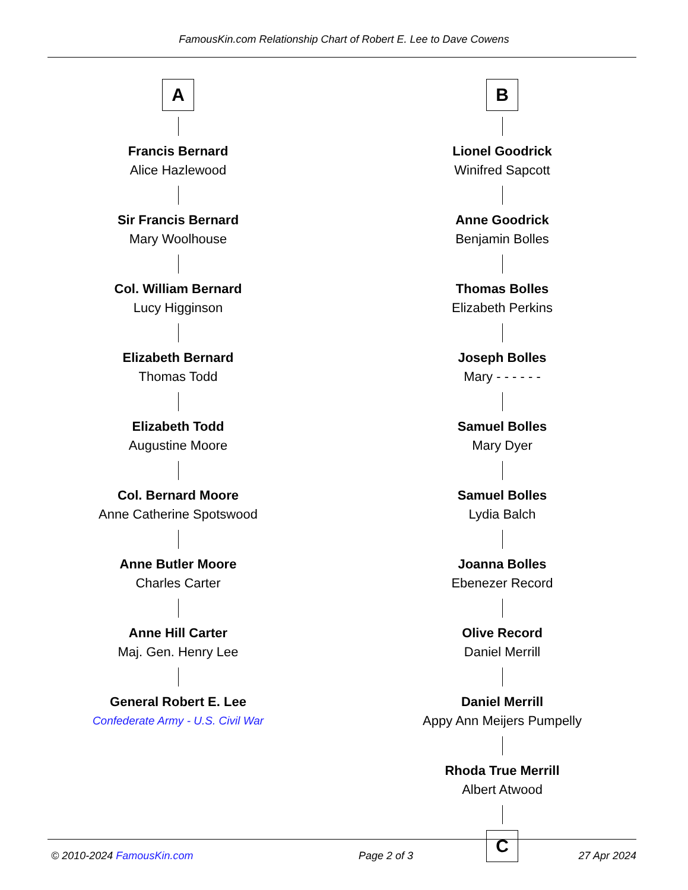FamousKin.com Relationship Chart of Robert E. Lee to Dave Cowens
A
Francis Bernard
Alice Hazlewood
Sir Francis Bernard
Mary Woolhouse
Col. William Bernard
Lucy Higginson
Elizabeth Bernard
Thomas Todd
Elizabeth Todd
Augustine Moore
Col. Bernard Moore
Anne Catherine Spotswood
Anne Butler Moore
Charles Carter
Anne Hill Carter
Maj. Gen. Henry Lee
General Robert E. Lee
Confederate Army - U.S. Civil War
B
Lionel Goodrick
Winifred Sapcott
Anne Goodrick
Benjamin Bolles
Thomas Bolles
Elizabeth Perkins
Joseph Bolles
Mary - - - - - -
Samuel Bolles
Mary Dyer
Samuel Bolles
Lydia Balch
Joanna Bolles
Ebenezer Record
Olive Record
Daniel Merrill
Daniel Merrill
Appy Ann Meijers Pumpelly
Rhoda True Merrill
Albert Atwood
C
© 2010-2024 FamousKin.com Page 2 of 3 27 Apr 2024